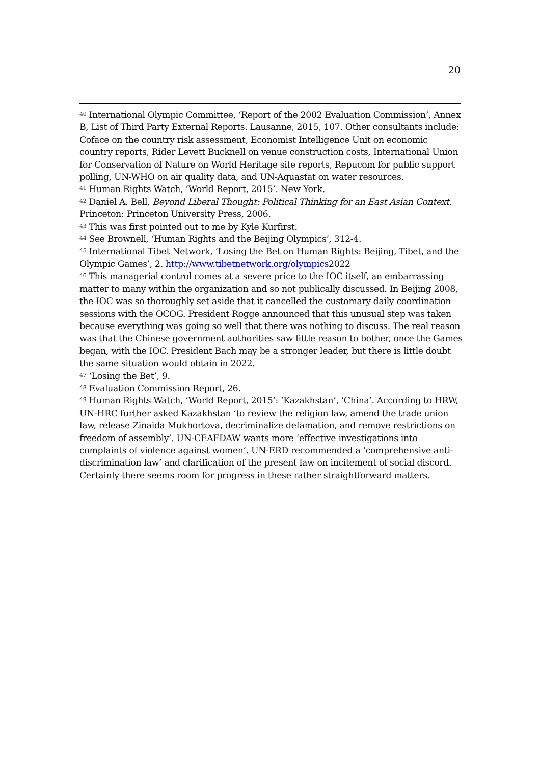20
<sup>40</sup> International Olympic Committee, ‘Report of the 2002 Evaluation Commission’, Annex B, List of Third Party External Reports. Lausanne, 2015, 107. Other consultants include: Coface on the country risk assessment, Economist Intelligence Unit on economic country reports, Rider Levett Bucknell on venue construction costs, International Union for Conservation of Nature on World Heritage site reports, Repucom for public support polling, UN-WHO on air quality data, and UN-Aquastat on water resources.
<sup>41</sup> Human Rights Watch, ‘World Report, 2015’. New York.
<sup>42</sup> Daniel A. Bell, Beyond Liberal Thought: Political Thinking for an East Asian Context. Princeton: Princeton University Press, 2006.
<sup>43</sup> This was first pointed out to me by Kyle Kurfirst.
<sup>44</sup> See Brownell, ‘Human Rights and the Beijing Olympics’, 312-4.
<sup>45</sup> International Tibet Network, ‘Losing the Bet on Human Rights: Beijing, Tibet, and the Olympic Games’, 2. http://www.tibetnetwork.org/olympics2022
<sup>46</sup> This managerial control comes at a severe price to the IOC itself, an embarrassing matter to many within the organization and so not publically discussed. In Beijing 2008, the IOC was so thoroughly set aside that it cancelled the customary daily coordination sessions with the OCOG. President Rogge announced that this unusual step was taken because everything was going so well that there was nothing to discuss. The real reason was that the Chinese government authorities saw little reason to bother, once the Games began, with the IOC. President Bach may be a stronger leader, but there is little doubt the same situation would obtain in 2022.
<sup>47</sup> ‘Losing the Bet’, 9.
<sup>48</sup> Evaluation Commission Report, 26.
<sup>49</sup> Human Rights Watch, ‘World Report, 2015’: ‘Kazakhstan’, ‘China’. According to HRW, UN-HRC further asked Kazakhstan ‘to review the religion law, amend the trade union law, release Zinaida Mukhortova, decriminalize defamation, and remove restrictions on freedom of assembly’. UN-CEAFDAW wants more ‘effective investigations into complaints of violence against women’. UN-ERD recommended a ‘comprehensive anti-discrimination law’ and clarification of the present law on incitement of social discord. Certainly there seems room for progress in these rather straightforward matters.